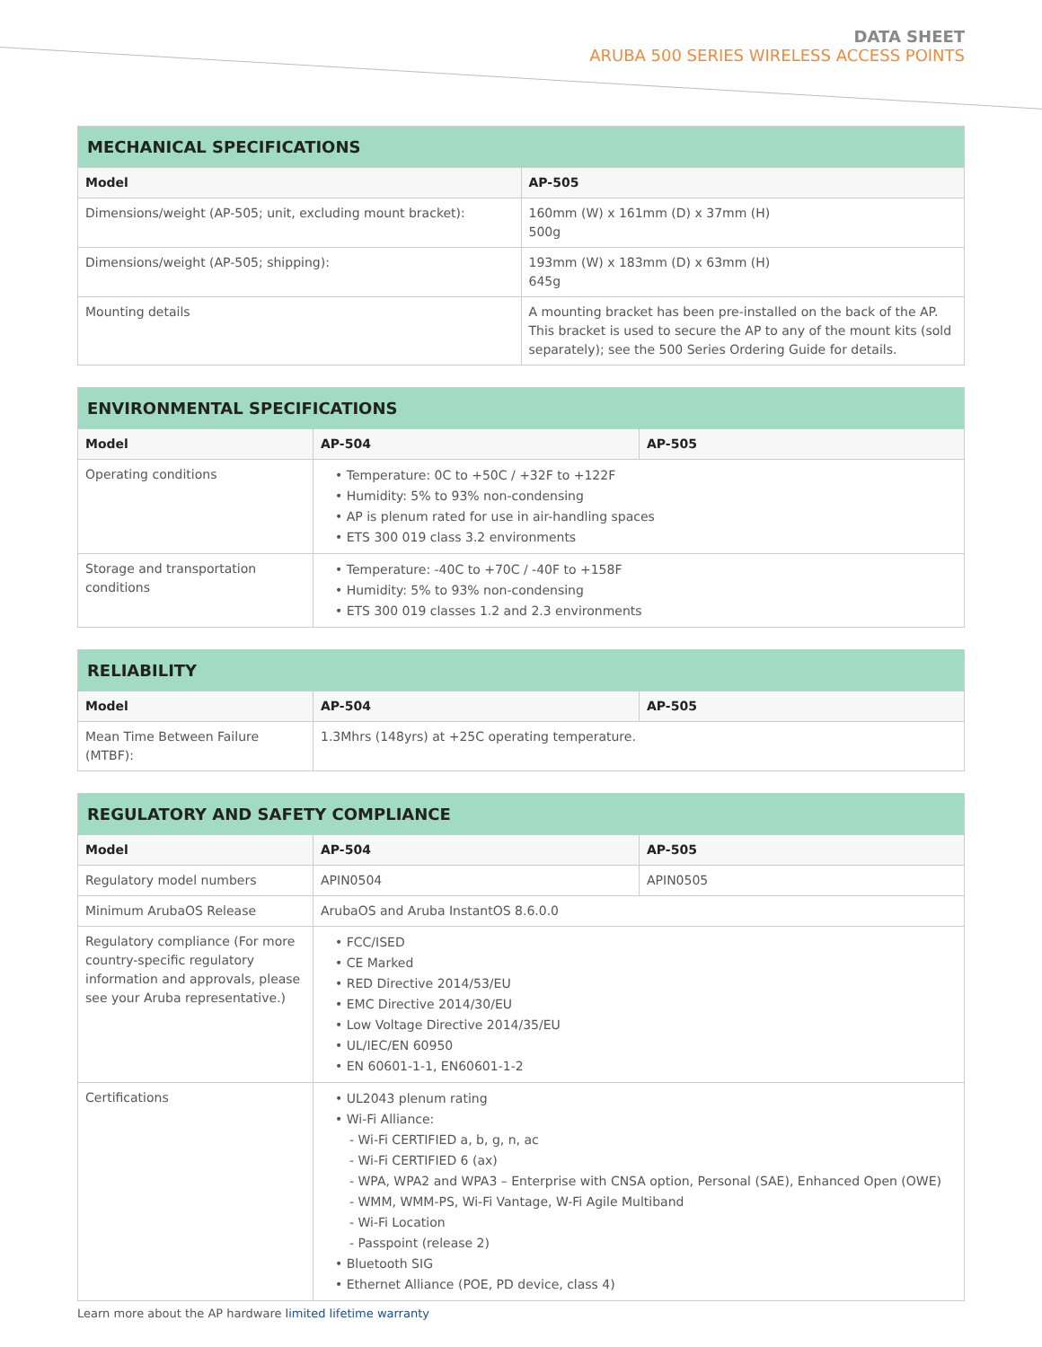DATA SHEET
ARUBA 500 SERIES WIRELESS ACCESS POINTS
| MECHANICAL SPECIFICATIONS | |
| --- | --- |
| Model | AP-505 |
| Dimensions/weight (AP-505; unit, excluding mount bracket): | 160mm (W) x 161mm (D) x 37mm (H) 500g |
| Dimensions/weight (AP-505; shipping): | 193mm (W) x 183mm (D) x 63mm (H) 645g |
| Mounting details | A mounting bracket has been pre-installed on the back of the AP. This bracket is used to secure the AP to any of the mount kits (sold separately); see the 500 Series Ordering Guide for details. |
| ENVIRONMENTAL SPECIFICATIONS | | |
| --- | --- | --- |
| Model | AP-504 | AP-505 |
| Operating conditions | • Temperature: 0C to +50C / +32F to +122F • Humidity: 5% to 93% non-condensing • AP is plenum rated for use in air-handling spaces • ETS 300 019 class 3.2 environments | |
| Storage and transportation conditions | • Temperature: -40C to +70C / -40F to +158F • Humidity: 5% to 93% non-condensing • ETS 300 019 classes 1.2 and 2.3 environments | |
| RELIABILITY | | |
| --- | --- | --- |
| Model | AP-504 | AP-505 |
| Mean Time Between Failure (MTBF): | 1.3Mhrs (148yrs) at +25C operating temperature. | |
| REGULATORY AND SAFETY COMPLIANCE | | |
| --- | --- | --- |
| Model | AP-504 | AP-505 |
| Regulatory model numbers | APIN0504 | APIN0505 |
| Minimum ArubaOS Release | ArubaOS and Aruba InstantOS 8.6.0.0 | |
| Regulatory compliance (For more country-specific regulatory information and approvals, please see your Aruba representative.) | • FCC/ISED • CE Marked • RED Directive 2014/53/EU • EMC Directive 2014/30/EU • Low Voltage Directive 2014/35/EU • UL/IEC/EN 60950 • EN 60601-1-1, EN60601-1-2 | |
| Certifications | • UL2043 plenum rating • Wi-Fi Alliance: - Wi-Fi CERTIFIED a, b, g, n, ac - Wi-Fi CERTIFIED 6 (ax) - WPA, WPA2 and WPA3 – Enterprise with CNSA option, Personal (SAE), Enhanced Open (OWE) - WMM, WMM-PS, Wi-Fi Vantage, W-Fi Agile Multiband - Wi-Fi Location - Passpoint (release 2) • Bluetooth SIG • Ethernet Alliance (POE, PD device, class 4) | |
Learn more about the AP hardware limited lifetime warranty